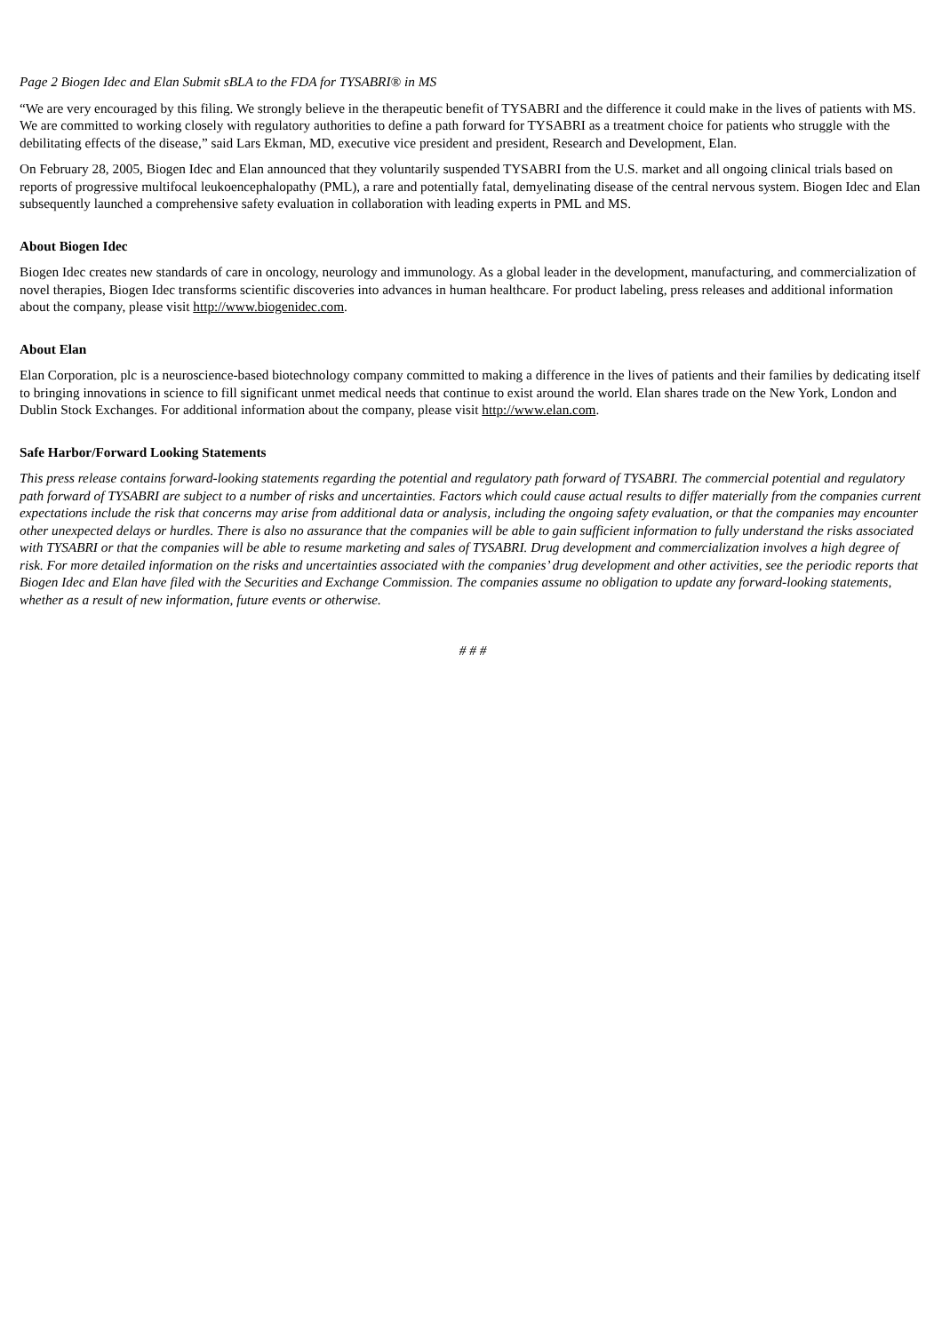Page 2 Biogen Idec and Elan Submit sBLA to the FDA for TYSABRI® in MS
“We are very encouraged by this filing. We strongly believe in the therapeutic benefit of TYSABRI and the difference it could make in the lives of patients with MS. We are committed to working closely with regulatory authorities to define a path forward for TYSABRI as a treatment choice for patients who struggle with the debilitating effects of the disease,” said Lars Ekman, MD, executive vice president and president, Research and Development, Elan.
On February 28, 2005, Biogen Idec and Elan announced that they voluntarily suspended TYSABRI from the U.S. market and all ongoing clinical trials based on reports of progressive multifocal leukoencephalopathy (PML), a rare and potentially fatal, demyelinating disease of the central nervous system. Biogen Idec and Elan subsequently launched a comprehensive safety evaluation in collaboration with leading experts in PML and MS.
About Biogen Idec
Biogen Idec creates new standards of care in oncology, neurology and immunology. As a global leader in the development, manufacturing, and commercialization of novel therapies, Biogen Idec transforms scientific discoveries into advances in human healthcare. For product labeling, press releases and additional information about the company, please visit http://www.biogenidec.com.
About Elan
Elan Corporation, plc is a neuroscience-based biotechnology company committed to making a difference in the lives of patients and their families by dedicating itself to bringing innovations in science to fill significant unmet medical needs that continue to exist around the world. Elan shares trade on the New York, London and Dublin Stock Exchanges. For additional information about the company, please visit http://www.elan.com.
Safe Harbor/Forward Looking Statements
This press release contains forward-looking statements regarding the potential and regulatory path forward of TYSABRI. The commercial potential and regulatory path forward of TYSABRI are subject to a number of risks and uncertainties. Factors which could cause actual results to differ materially from the companies current expectations include the risk that concerns may arise from additional data or analysis, including the ongoing safety evaluation, or that the companies may encounter other unexpected delays or hurdles. There is also no assurance that the companies will be able to gain sufficient information to fully understand the risks associated with TYSABRI or that the companies will be able to resume marketing and sales of TYSABRI. Drug development and commercialization involves a high degree of risk. For more detailed information on the risks and uncertainties associated with the companies’ drug development and other activities, see the periodic reports that Biogen Idec and Elan have filed with the Securities and Exchange Commission. The companies assume no obligation to update any forward-looking statements, whether as a result of new information, future events or otherwise.
# # #